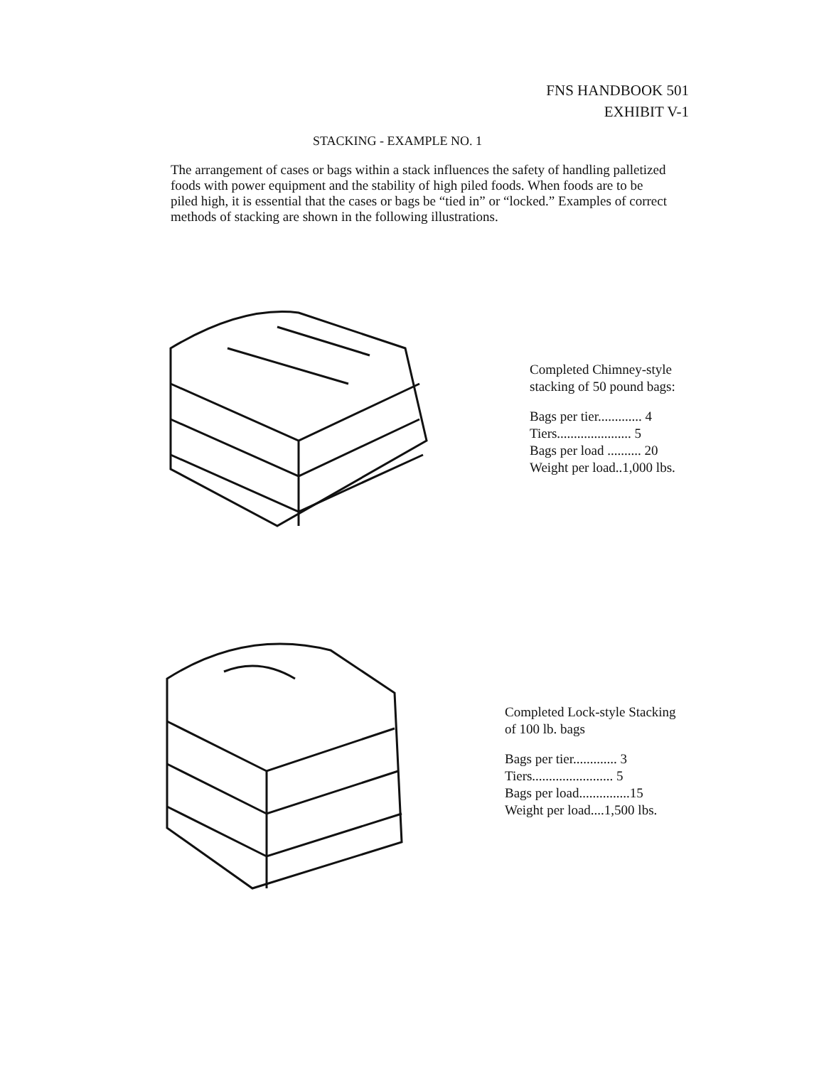FNS HANDBOOK 501
EXHIBIT V-1
STACKING - EXAMPLE NO. 1
The arrangement of cases or bags within a stack influences the safety of handling palletized foods with power equipment and the stability of high piled foods. When foods are to be piled high, it is essential that the cases or bags be “tied in” or “locked.” Examples of correct methods of stacking are shown in the following illustrations.
Completed Chimney-style
stacking of 50 pound bags:
Bags per tier............. 4
Tiers...................... 5
Bags per load .......... 20
Weight per load..1,000 lbs.
Completed Lock-style Stacking
of 100 lb. bags
Bags per tier............. 3
Tiers........................ 5
Bags per load...............15
Weight per load....1,500 lbs.